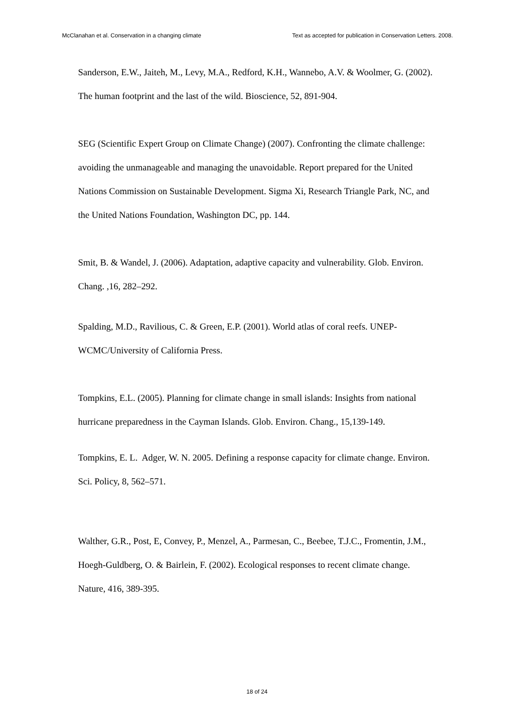McClanahan et al. Conservation in a changing climate Text as accepted for publication in Conservation Letters. 2008.
Sanderson, E.W., Jaiteh, M., Levy, M.A., Redford, K.H., Wannebo, A.V. & Woolmer, G. (2002). The human footprint and the last of the wild. Bioscience, 52, 891-904.
SEG (Scientific Expert Group on Climate Change) (2007). Confronting the climate challenge: avoiding the unmanageable and managing the unavoidable. Report prepared for the United Nations Commission on Sustainable Development. Sigma Xi, Research Triangle Park, NC, and the United Nations Foundation, Washington DC, pp. 144.
Smit, B. & Wandel, J. (2006). Adaptation, adaptive capacity and vulnerability. Glob. Environ. Chang. ,16, 282–292.
Spalding, M.D., Ravilious, C. & Green, E.P. (2001). World atlas of coral reefs. UNEP-WCMC/University of California Press.
Tompkins, E.L. (2005). Planning for climate change in small islands: Insights from national hurricane preparedness in the Cayman Islands. Glob. Environ. Chang., 15,139-149.
Tompkins, E. L. Adger, W. N. 2005. Defining a response capacity for climate change. Environ. Sci. Policy, 8, 562–571.
Walther, G.R., Post, E, Convey, P., Menzel, A., Parmesan, C., Beebee, T.J.C., Fromentin, J.M., Hoegh-Guldberg, O. & Bairlein, F. (2002). Ecological responses to recent climate change. Nature, 416, 389-395.
18 of 24